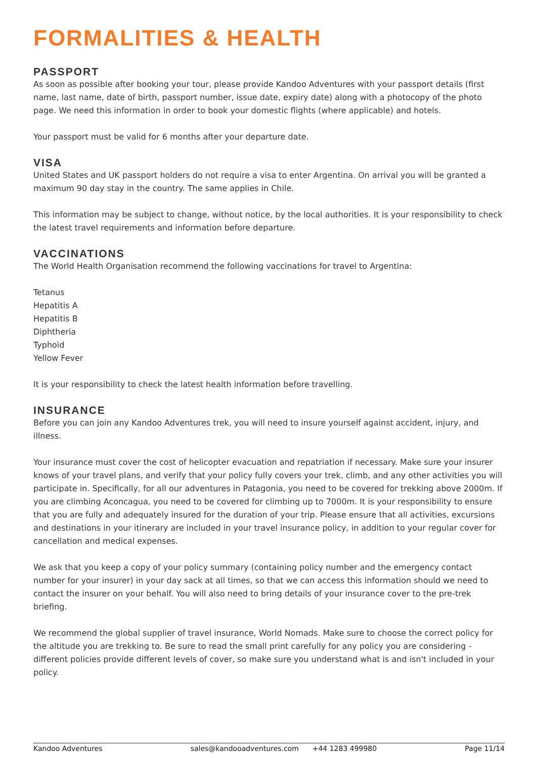FORMALITIES & HEALTH
PASSPORT
As soon as possible after booking your tour, please provide Kandoo Adventures with your passport details (first name, last name, date of birth, passport number, issue date, expiry date) along with a photocopy of the photo page. We need this information in order to book your domestic flights (where applicable) and hotels.
Your passport must be valid for 6 months after your departure date.
VISA
United States and UK passport holders do not require a visa to enter Argentina. On arrival you will be granted a maximum 90 day stay in the country. The same applies in Chile.
This information may be subject to change, without notice, by the local authorities. It is your responsibility to check the latest travel requirements and information before departure.
VACCINATIONS
The World Health Organisation recommend the following vaccinations for travel to Argentina:
Tetanus
Hepatitis A
Hepatitis B
Diphtheria
Typhoid
Yellow Fever
It is your responsibility to check the latest health information before travelling.
INSURANCE
Before you can join any Kandoo Adventures trek, you will need to insure yourself against accident, injury, and illness.
Your insurance must cover the cost of helicopter evacuation and repatriation if necessary. Make sure your insurer knows of your travel plans, and verify that your policy fully covers your trek, climb, and any other activities you will participate in. Specifically, for all our adventures in Patagonia, you need to be covered for trekking above 2000m. If you are climbing Aconcagua, you need to be covered for climbing up to 7000m. It is your responsibility to ensure that you are fully and adequately insured for the duration of your trip. Please ensure that all activities, excursions and destinations in your itinerary are included in your travel insurance policy, in addition to your regular cover for cancellation and medical expenses.
We ask that you keep a copy of your policy summary (containing policy number and the emergency contact number for your insurer) in your day sack at all times, so that we can access this information should we need to contact the insurer on your behalf. You will also need to bring details of your insurance cover to the pre-trek briefing.
We recommend the global supplier of travel insurance, World Nomads. Make sure to choose the correct policy for the altitude you are trekking to. Be sure to read the small print carefully for any policy you are considering - different policies provide different levels of cover, so make sure you understand what is and isn't included in your policy.
Kandoo Adventures sales@kandooadventures.com +44 1283 499980 Page 11/14